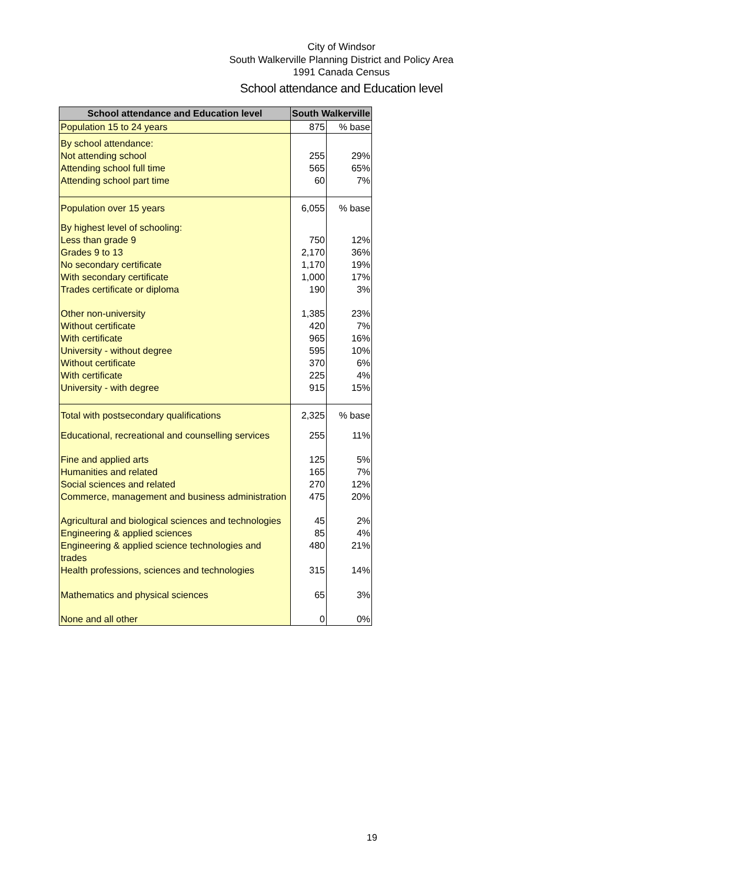City of Windsor
South Walkerville Planning District and Policy Area
1991 Canada Census
School attendance and Education level
| School attendance and Education level | South Walkerville | |
| --- | --- | --- |
| Population 15 to 24 years | 875 | % base |
| By school attendance: | | |
| Not attending school | 255 | 29% |
| Attending school full time | 565 | 65% |
| Attending school part time | 60 | 7% |
| Population over 15 years | 6,055 | % base |
| By highest level of schooling: | | |
| Less than grade 9 | 750 | 12% |
| Grades 9 to 13 | 2,170 | 36% |
| No secondary certificate | 1,170 | 19% |
| With secondary certificate | 1,000 | 17% |
| Trades certificate or diploma | 190 | 3% |
| Other non-university | 1,385 | 23% |
| Without certificate | 420 | 7% |
| With certificate | 965 | 16% |
| University - without degree | 595 | 10% |
| Without certificate | 370 | 6% |
| With certificate | 225 | 4% |
| University - with degree | 915 | 15% |
| Total with postsecondary qualifications | 2,325 | % base |
| Educational, recreational and counselling services | 255 | 11% |
| Fine and applied arts | 125 | 5% |
| Humanities and related | 165 | 7% |
| Social sciences and related | 270 | 12% |
| Commerce, management and business administration | 475 | 20% |
| Agricultural and biological sciences and technologies | 45 | 2% |
| Engineering & applied sciences | 85 | 4% |
| Engineering & applied science technologies and trades | 480 | 21% |
| Health professions, sciences and technologies | 315 | 14% |
| Mathematics and physical sciences | 65 | 3% |
| None and all other | 0 | 0% |
19